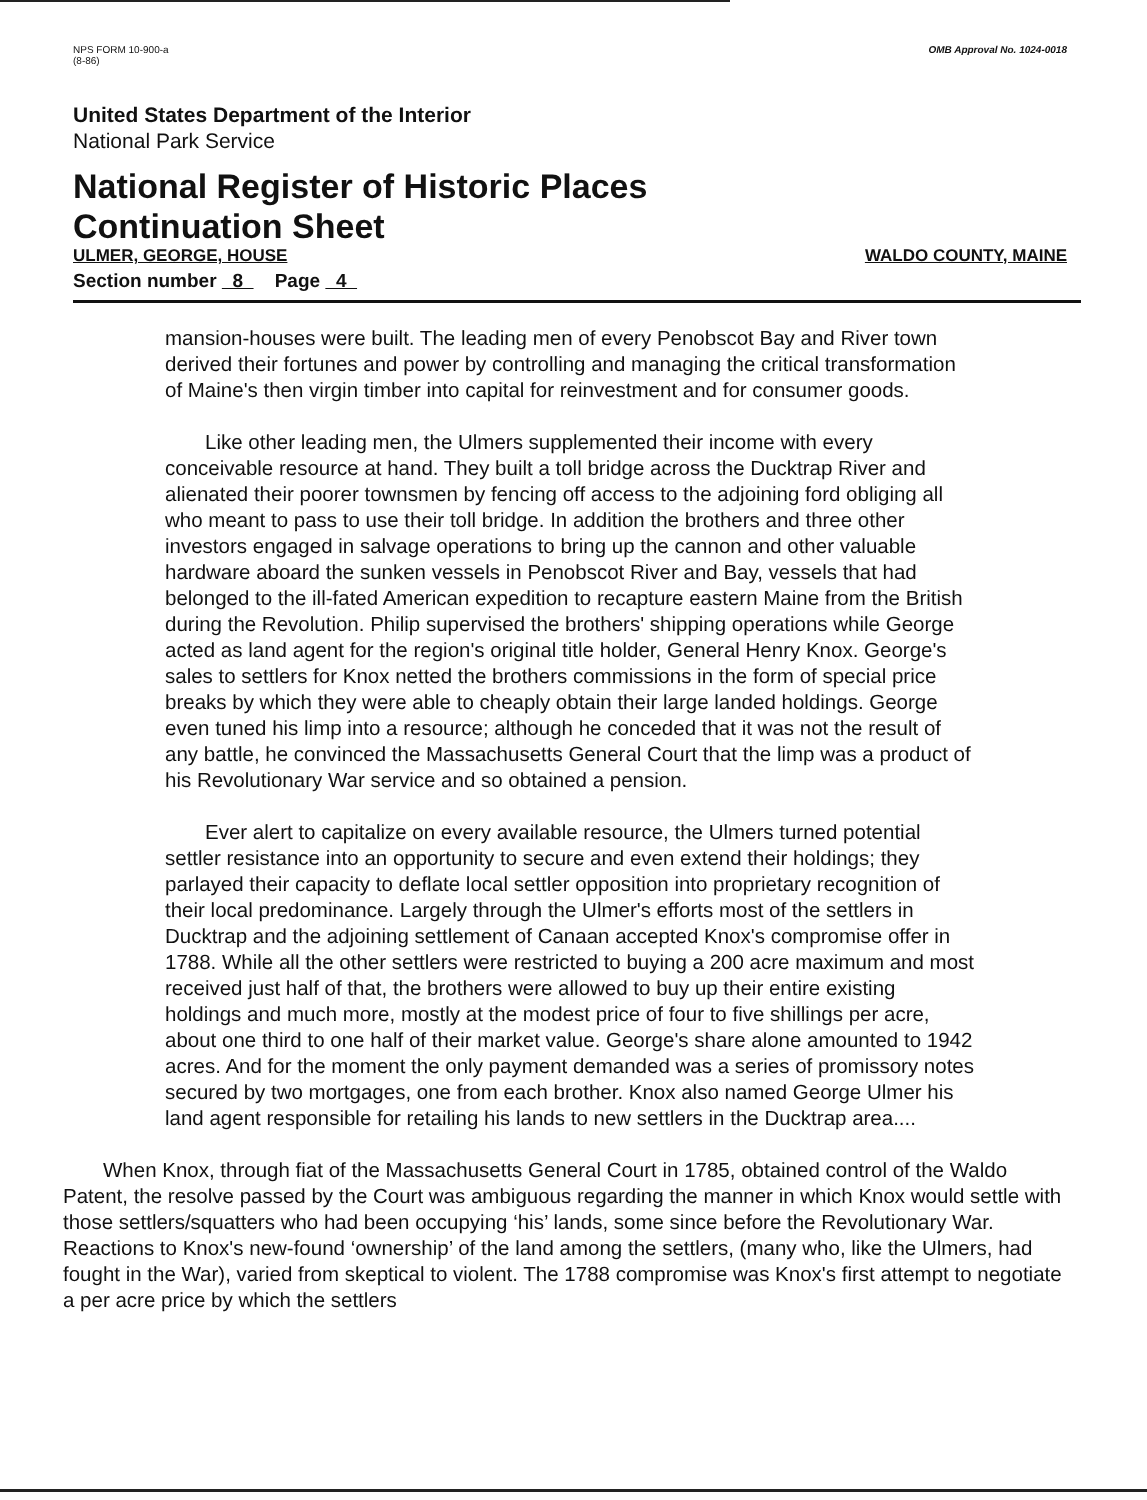NPS FORM 10-900-a
(8-86)
OMB Approval No. 1024-0018
United States Department of the Interior
National Park Service
National Register of Historic Places
Continuation Sheet
ULMER, GEORGE, HOUSE WALDO COUNTY, MAINE
Section number 8 Page 4
mansion-houses were built. The leading men of every Penobscot Bay and River town derived their fortunes and power by controlling and managing the critical transformation of Maine's then virgin timber into capital for reinvestment and for consumer goods.
Like other leading men, the Ulmers supplemented their income with every conceivable resource at hand. They built a toll bridge across the Ducktrap River and alienated their poorer townsmen by fencing off access to the adjoining ford obliging all who meant to pass to use their toll bridge. In addition the brothers and three other investors engaged in salvage operations to bring up the cannon and other valuable hardware aboard the sunken vessels in Penobscot River and Bay, vessels that had belonged to the ill-fated American expedition to recapture eastern Maine from the British during the Revolution. Philip supervised the brothers' shipping operations while George acted as land agent for the region's original title holder, General Henry Knox. George's sales to settlers for Knox netted the brothers commissions in the form of special price breaks by which they were able to cheaply obtain their large landed holdings. George even tuned his limp into a resource; although he conceded that it was not the result of any battle, he convinced the Massachusetts General Court that the limp was a product of his Revolutionary War service and so obtained a pension.
Ever alert to capitalize on every available resource, the Ulmers turned potential settler resistance into an opportunity to secure and even extend their holdings; they parlayed their capacity to deflate local settler opposition into proprietary recognition of their local predominance. Largely through the Ulmer's efforts most of the settlers in Ducktrap and the adjoining settlement of Canaan accepted Knox's compromise offer in 1788. While all the other settlers were restricted to buying a 200 acre maximum and most received just half of that, the brothers were allowed to buy up their entire existing holdings and much more, mostly at the modest price of four to five shillings per acre, about one third to one half of their market value. George's share alone amounted to 1942 acres. And for the moment the only payment demanded was a series of promissory notes secured by two mortgages, one from each brother. Knox also named George Ulmer his land agent responsible for retailing his lands to new settlers in the Ducktrap area....
When Knox, through fiat of the Massachusetts General Court in 1785, obtained control of the Waldo Patent, the resolve passed by the Court was ambiguous regarding the manner in which Knox would settle with those settlers/squatters who had been occupying ‘his’ lands, some since before the Revolutionary War. Reactions to Knox's new-found ‘ownership’ of the land among the settlers, (many who, like the Ulmers, had fought in the War), varied from skeptical to violent. The 1788 compromise was Knox's first attempt to negotiate a per acre price by which the settlers